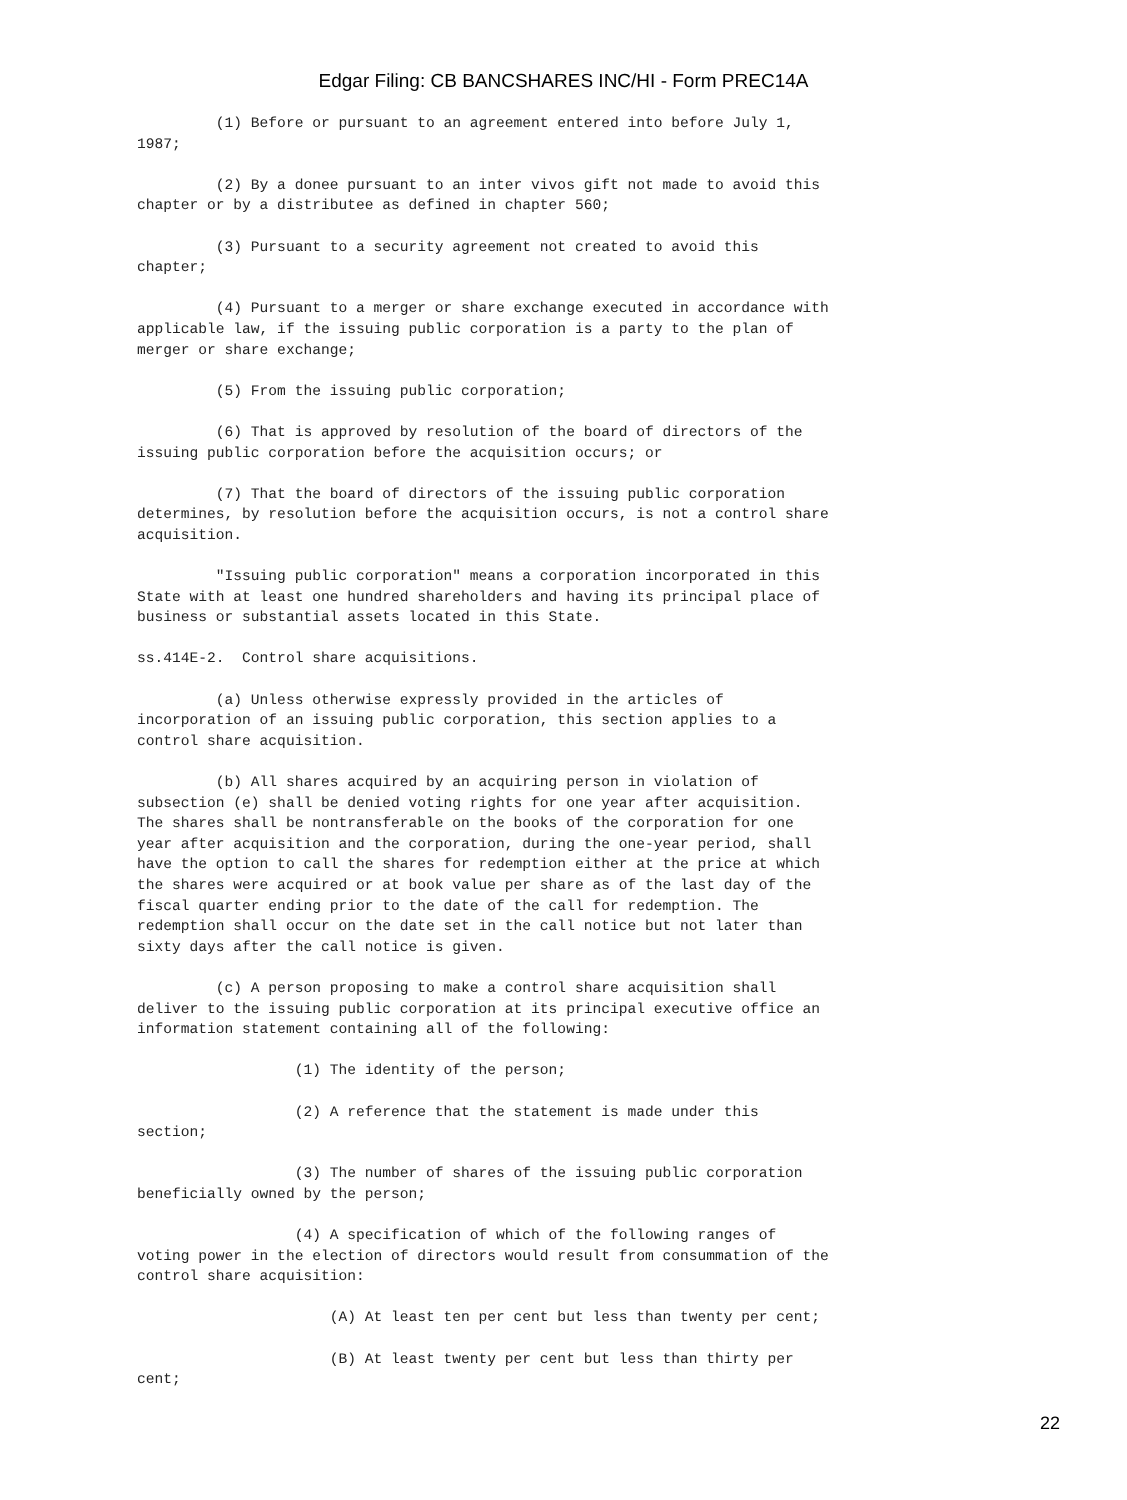Edgar Filing: CB BANCSHARES INC/HI - Form PREC14A
         (1) Before or pursuant to an agreement entered into before July 1,
1987;

         (2) By a donee pursuant to an inter vivos gift not made to avoid this
chapter or by a distributee as defined in chapter 560;

         (3) Pursuant to a security agreement not created to avoid this
chapter;

         (4) Pursuant to a merger or share exchange executed in accordance with
applicable law, if the issuing public corporation is a party to the plan of
merger or share exchange;

         (5) From the issuing public corporation;

         (6) That is approved by resolution of the board of directors of the
issuing public corporation before the acquisition occurs; or

         (7) That the board of directors of the issuing public corporation
determines, by resolution before the acquisition occurs, is not a control share
acquisition.

         "Issuing public corporation" means a corporation incorporated in this
State with at least one hundred shareholders and having its principal place of
business or substantial assets located in this State.

ss.414E-2.  Control share acquisitions.

         (a) Unless otherwise expressly provided in the articles of
incorporation of an issuing public corporation, this section applies to a
control share acquisition.

         (b) All shares acquired by an acquiring person in violation of
subsection (e) shall be denied voting rights for one year after acquisition.
The shares shall be nontransferable on the books of the corporation for one
year after acquisition and the corporation, during the one-year period, shall
have the option to call the shares for redemption either at the price at which
the shares were acquired or at book value per share as of the last day of the
fiscal quarter ending prior to the date of the call for redemption. The
redemption shall occur on the date set in the call notice but not later than
sixty days after the call notice is given.

         (c) A person proposing to make a control share acquisition shall
deliver to the issuing public corporation at its principal executive office an
information statement containing all of the following:

                  (1) The identity of the person;

                  (2) A reference that the statement is made under this
section;

                  (3) The number of shares of the issuing public corporation
beneficially owned by the person;

                  (4) A specification of which of the following ranges of
voting power in the election of directors would result from consummation of the
control share acquisition:

                      (A) At least ten per cent but less than twenty per cent;

                      (B) At least twenty per cent but less than thirty per
cent;
22